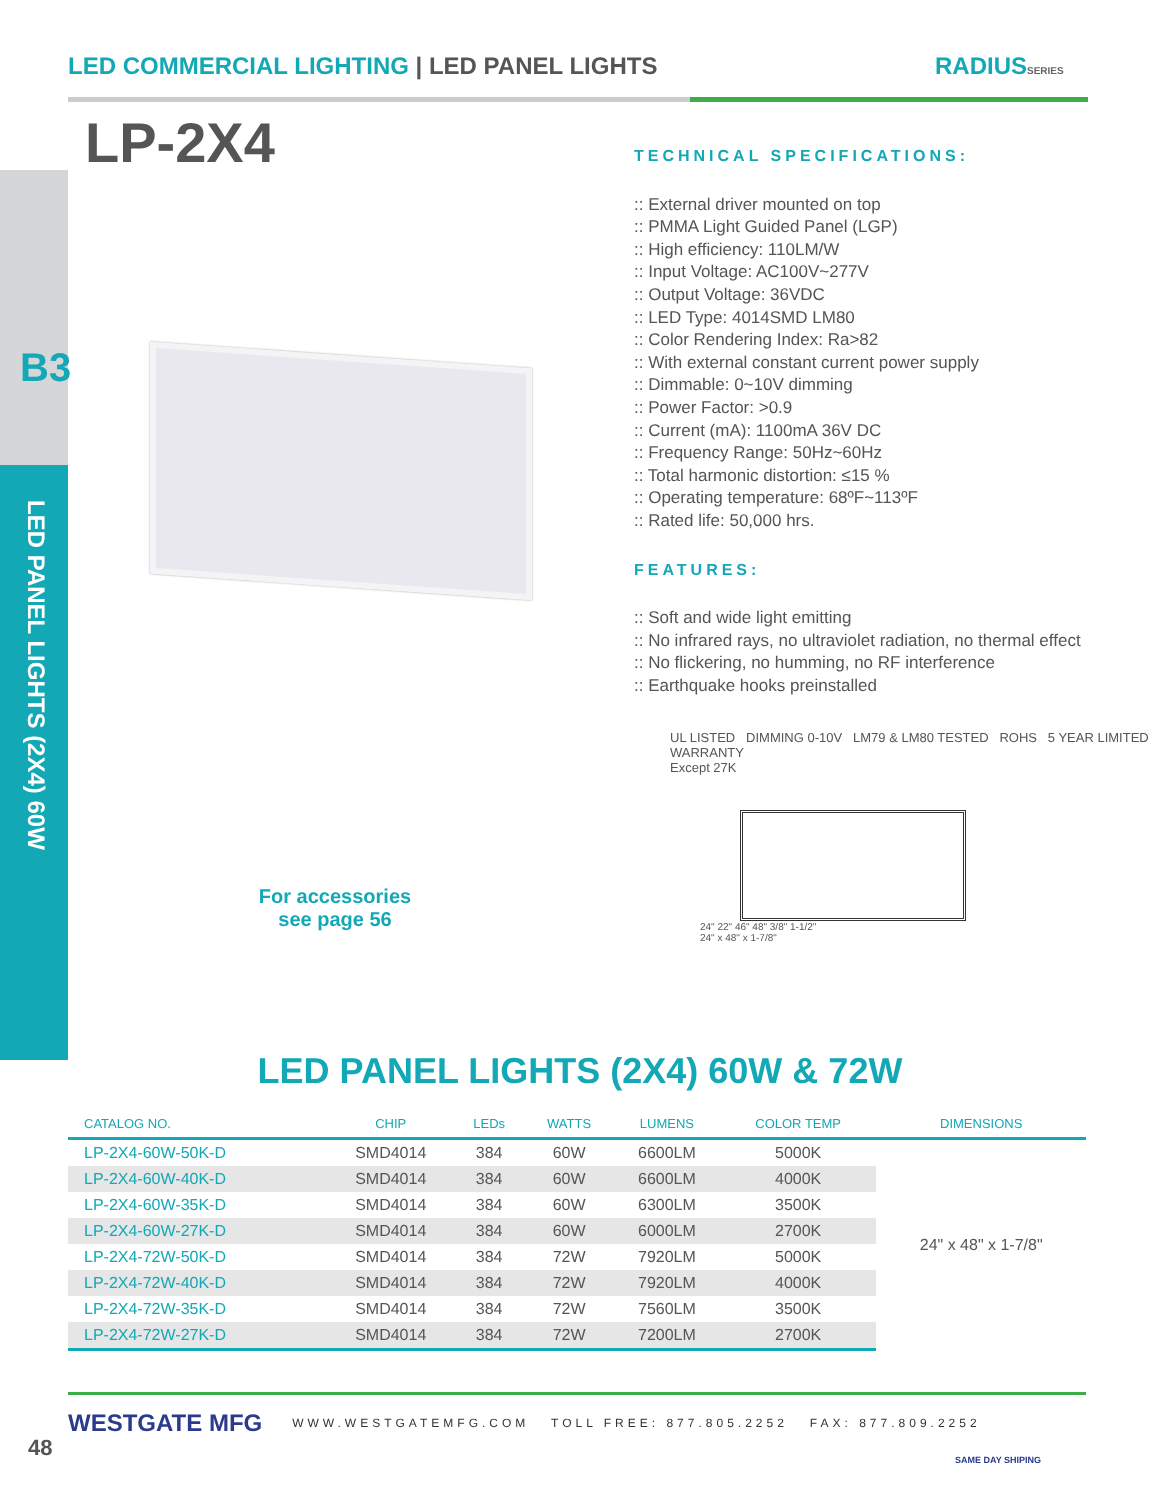LED COMMERCIAL LIGHTING | LED PANEL LIGHTS
RADIUSSERIES
LP-2X4
B3
LED PANEL LIGHTS (2X4) 60W
TECHNICAL SPECIFICATIONS:
:: External driver mounted on top
:: PMMA Light Guided Panel (LGP)
:: High efficiency: 110LM/W
:: Input Voltage: AC100V~277V
:: Output Voltage: 36VDC
:: LED Type: 4014SMD LM80
:: Color Rendering Index: Ra>82
:: With external constant current power supply
:: Dimmable: 0~10V dimming
:: Power Factor: >0.9
:: Current (mA): 1100mA 36V DC
:: Frequency Range: 50Hz~60Hz
:: Total harmonic distortion: ≤15 %
:: Operating temperature: 68ºF~113ºF
:: Rated life: 50,000 hrs.
FEATURES:
:: Soft and wide light emitting
:: No infrared rays, no ultraviolet radiation, no thermal effect
:: No flickering, no humming, no RF interference
:: Earthquake hooks preinstalled
UL LISTED DIMMING 0-10V LM79 & LM80 TESTED ROHS 5 YEAR LIMITED WARRANTY
Except 27K
24" 22" 46" 48" 3/8" 1-1/2"
24" x 48" x 1-7/8"
For accessories see page 56
LED PANEL LIGHTS (2X4) 60W & 72W
| CATALOG NO. | CHIP | LEDs | WATTS | LUMENS | COLOR TEMP | DIMENSIONS |
| --- | --- | --- | --- | --- | --- | --- |
| LP-2X4-60W-50K-D | SMD4014 | 384 | 60W | 6600LM | 5000K | 24" x 48" x 1-7/8" |
| LP-2X4-60W-40K-D | SMD4014 | 384 | 60W | 6600LM | 4000K | |
| LP-2X4-60W-35K-D | SMD4014 | 384 | 60W | 6300LM | 3500K | |
| LP-2X4-60W-27K-D | SMD4014 | 384 | 60W | 6000LM | 2700K | |
| LP-2X4-72W-50K-D | SMD4014 | 384 | 72W | 7920LM | 5000K | |
| LP-2X4-72W-40K-D | SMD4014 | 384 | 72W | 7920LM | 4000K | |
| LP-2X4-72W-35K-D | SMD4014 | 384 | 72W | 7560LM | 3500K | |
| LP-2X4-72W-27K-D | SMD4014 | 384 | 72W | 7200LM | 2700K | |
WESTGATE MFG WWW.WESTGATEMFG.COM TOLL FREE: 877.805.2252 FAX: 877.809.2252
48 SAME DAY SHIPING